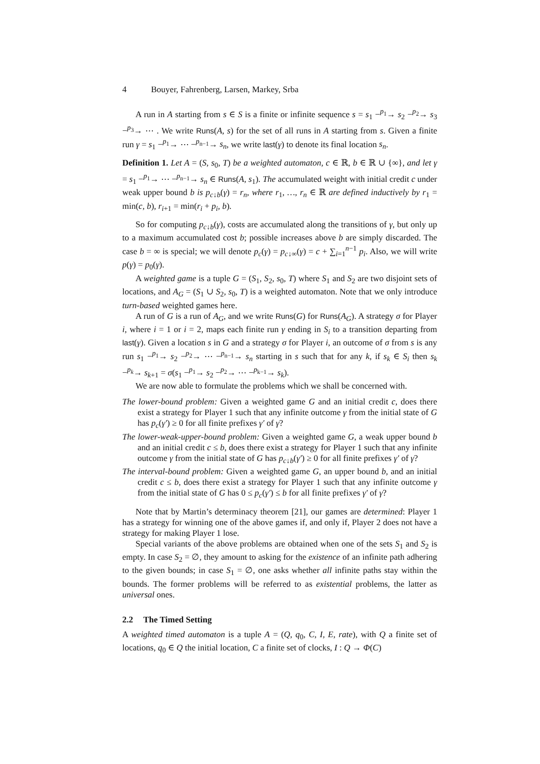4 Bouyer, Fahrenberg, Larsen, Markey, Srba
A run in A starting from s ∈ S is a finite or infinite sequence s = s<sub>1</sub> −<sup>p<sub>1</sub></sup>→ s<sub>2</sub> −<sup>p<sub>2</sub></sup>→ s<sub>3</sub> −<sup>p<sub>3</sub></sup>→ ⋯ . We write Runs(A, s) for the set of all runs in A starting from s. Given a finite run γ = s<sub>1</sub> −<sup>p<sub>1</sub></sup>→ ⋯ −<sup>p<sub>n−1</sub></sup>→ s<sub>n</sub>, we write last(γ) to denote its final location s<sub>n</sub>.
Definition 1. Let A = (S, s<sub>0</sub>, T) be a weighted automaton, c ∈ ℝ, b ∈ ℝ ∪ {∞}, and let γ = s<sub>1</sub> −<sup>p<sub>1</sub></sup>→ ⋯ −<sup>p<sub>n−1</sub></sup>→ s<sub>n</sub> ∈ Runs(A, s<sub>1</sub>). The accumulated weight with initial credit c under weak upper bound b is p<sub>c↓b</sub>(γ) = r<sub>n</sub>, where r<sub>1</sub>, …, r<sub>n</sub> ∈ ℝ are defined inductively by r<sub>1</sub> = min(c, b), r<sub>i+1</sub> = min(r<sub>i</sub> + p<sub>i</sub>, b).
So for computing p<sub>c↓b</sub>(γ), costs are accumulated along the transitions of γ, but only up to a maximum accumulated cost b; possible increases above b are simply discarded. The case b = ∞ is special; we will denote p<sub>c</sub>(γ) = p<sub>c↓∞</sub>(γ) = c + ∑<sub>i=1</sub><sup>n−1</sup> p<sub>i</sub>. Also, we will write p(γ) = p<sub>0</sub>(γ).
A weighted game is a tuple G = (S<sub>1</sub>, S<sub>2</sub>, s<sub>0</sub>, T) where S<sub>1</sub> and S<sub>2</sub> are two disjoint sets of locations, and A<sub>G</sub> = (S<sub>1</sub> ∪ S<sub>2</sub>, s<sub>0</sub>, T) is a weighted automaton. Note that we only introduce turn-based weighted games here.
A run of G is a run of A<sub>G</sub>, and we write Runs(G) for Runs(A<sub>G</sub>). A strategy σ for Player i, where i = 1 or i = 2, maps each finite run γ ending in S<sub>i</sub> to a transition departing from last(γ). Given a location s in G and a strategy σ for Player i, an outcome of σ from s is any run s<sub>1</sub> −<sup>p<sub>1</sub></sup>→ s<sub>2</sub> −<sup>p<sub>2</sub></sup>→ ⋯ −<sup>p<sub>n−1</sub></sup>→ s<sub>n</sub> starting in s such that for any k, if s<sub>k</sub> ∈ S<sub>i</sub> then s<sub>k</sub> −<sup>p<sub>k</sub></sup>→ s<sub>k+1</sub> = σ(s<sub>1</sub> −<sup>p<sub>1</sub></sup>→ s<sub>2</sub> −<sup>p<sub>2</sub></sup>→ ⋯ −<sup>p<sub>k−1</sub></sup>→ s<sub>k</sub>).
We are now able to formulate the problems which we shall be concerned with.
The lower-bound problem: Given a weighted game G and an initial credit c, does there exist a strategy for Player 1 such that any infinite outcome γ from the initial state of G has p<sub>c</sub>(γ′) ≥ 0 for all finite prefixes γ′ of γ?
The lower-weak-upper-bound problem: Given a weighted game G, a weak upper bound b and an initial credit c ≤ b, does there exist a strategy for Player 1 such that any infinite outcome γ from the initial state of G has p<sub>c↓b</sub>(γ′) ≥ 0 for all finite prefixes γ′ of γ?
The interval-bound problem: Given a weighted game G, an upper bound b, and an initial credit c ≤ b, does there exist a strategy for Player 1 such that any infinite outcome γ from the initial state of G has 0 ≤ p<sub>c</sub>(γ′) ≤ b for all finite prefixes γ′ of γ?
Note that by Martin’s determinacy theorem [21], our games are determined: Player 1 has a strategy for winning one of the above games if, and only if, Player 2 does not have a strategy for making Player 1 lose.
Special variants of the above problems are obtained when one of the sets S<sub>1</sub> and S<sub>2</sub> is empty. In case S<sub>2</sub> = ∅, they amount to asking for the existence of an infinite path adhering to the given bounds; in case S<sub>1</sub> = ∅, one asks whether all infinite paths stay within the bounds. The former problems will be referred to as existential problems, the latter as universal ones.
2.2 The Timed Setting
A weighted timed automaton is a tuple A = (Q, q<sub>0</sub>, C, I, E, rate), with Q a finite set of locations, q<sub>0</sub> ∈ Q the initial location, C a finite set of clocks, I : Q → Φ(C)